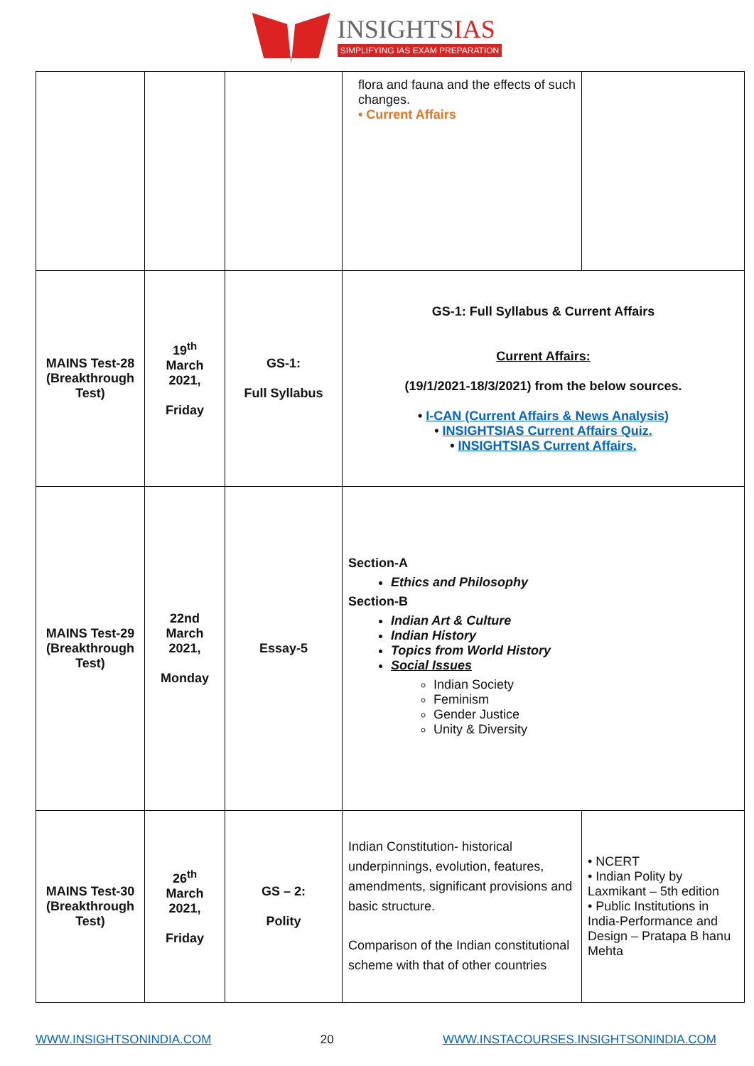INSIGHTSIAS
SIMPLIFYING IAS EXAM PREPARATION
| | | | flora and fauna and the effects of such changes. • Current Affairs | |
| MAINS Test-28 (Breakthrough Test) | 19<sup>th</sup> March 2021, Friday | GS-1: Full Syllabus | GS-1: Full Syllabus & Current Affairs Current Affairs: (19/1/2021-18/3/2021) from the below sources. • I-CAN (Current Affairs & News Analysis) • INSIGHTSIAS Current Affairs Quiz. • INSIGHTSIAS Current Affairs. | |
| MAINS Test-29 (Breakthrough Test) | 22nd March 2021, Monday | Essay-5 | Section-A Ethics and Philosophy Section-B Indian Art & Culture Indian History Topics from World History Social Issues Indian Society Feminism Gender Justice Unity & Diversity | |
| MAINS Test-30 (Breakthrough Test) | 26<sup>th</sup> March 2021, Friday | GS – 2: Polity | Indian Constitution- historical underpinnings, evolution, features, amendments, significant provisions and basic structure. Comparison of the Indian constitutional scheme with that of other countries | • NCERT • Indian Polity by Laxmikant – 5th edition • Public Institutions in India-Performance and Design – Pratapa B hanu Mehta |
WWW.INSIGHTSONINDIA.COM 20 WWW.INSTACOURSES.INSIGHTSONINDIA.COM